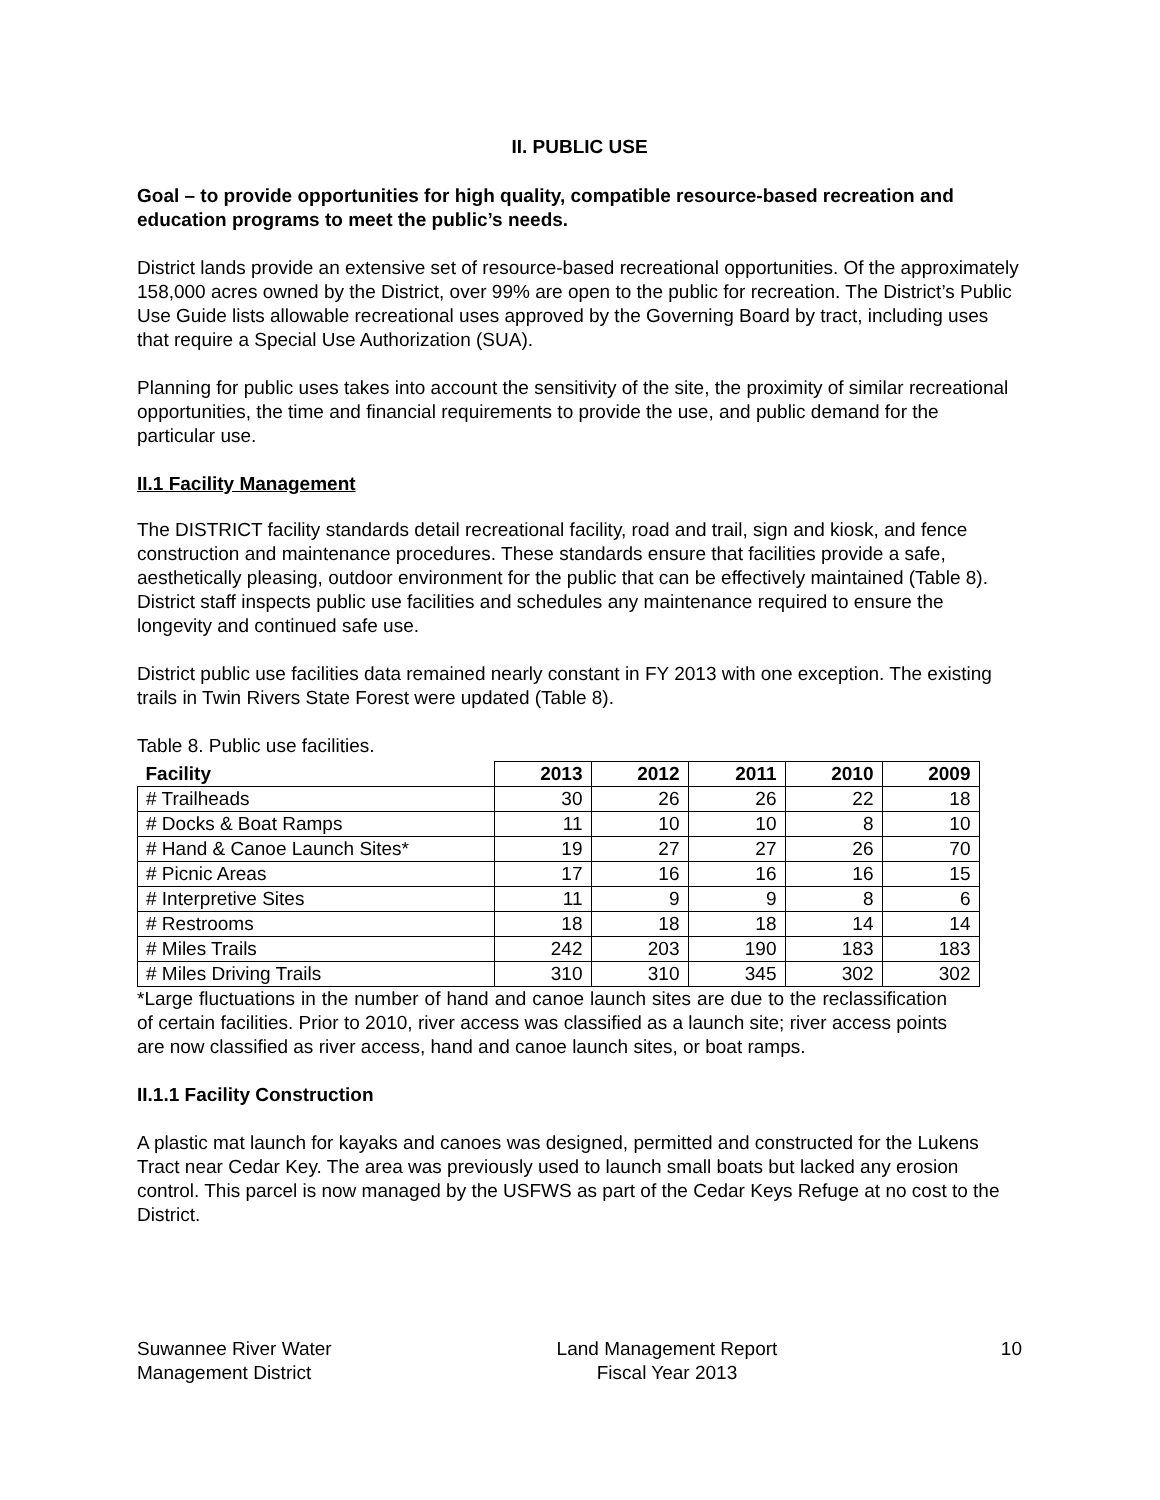II. PUBLIC USE
Goal – to provide opportunities for high quality, compatible resource-based recreation and education programs to meet the public’s needs.
District lands provide an extensive set of resource-based recreational opportunities. Of the approximately 158,000 acres owned by the District, over 99% are open to the public for recreation. The District’s Public Use Guide lists allowable recreational uses approved by the Governing Board by tract, including uses that require a Special Use Authorization (SUA).
Planning for public uses takes into account the sensitivity of the site, the proximity of similar recreational opportunities, the time and financial requirements to provide the use, and public demand for the particular use.
II.1 Facility Management
The DISTRICT facility standards detail recreational facility, road and trail, sign and kiosk, and fence construction and maintenance procedures. These standards ensure that facilities provide a safe, aesthetically pleasing, outdoor environment for the public that can be effectively maintained (Table 8). District staff inspects public use facilities and schedules any maintenance required to ensure the longevity and continued safe use.
District public use facilities data remained nearly constant in FY 2013 with one exception. The existing trails in Twin Rivers State Forest were updated (Table 8).
Table 8. Public use facilities.
| Facility | 2013 | 2012 | 2011 | 2010 | 2009 |
| --- | --- | --- | --- | --- | --- |
| # Trailheads | 30 | 26 | 26 | 22 | 18 |
| # Docks & Boat Ramps | 11 | 10 | 10 | 8 | 10 |
| # Hand & Canoe Launch Sites* | 19 | 27 | 27 | 26 | 70 |
| # Picnic Areas | 17 | 16 | 16 | 16 | 15 |
| # Interpretive Sites | 11 | 9 | 9 | 8 | 6 |
| # Restrooms | 18 | 18 | 18 | 14 | 14 |
| # Miles Trails | 242 | 203 | 190 | 183 | 183 |
| # Miles Driving Trails | 310 | 310 | 345 | 302 | 302 |
*Large fluctuations in the number of hand and canoe launch sites are due to the reclassification of certain facilities. Prior to 2010, river access was classified as a launch site; river access points are now classified as river access, hand and canoe launch sites, or boat ramps.
II.1.1 Facility Construction
A plastic mat launch for kayaks and canoes was designed, permitted and constructed for the Lukens Tract near Cedar Key. The area was previously used to launch small boats but lacked any erosion control. This parcel is now managed by the USFWS as part of the Cedar Keys Refuge at no cost to the District.
Suwannee River Water
Management District
Land Management Report
Fiscal Year 2013
10